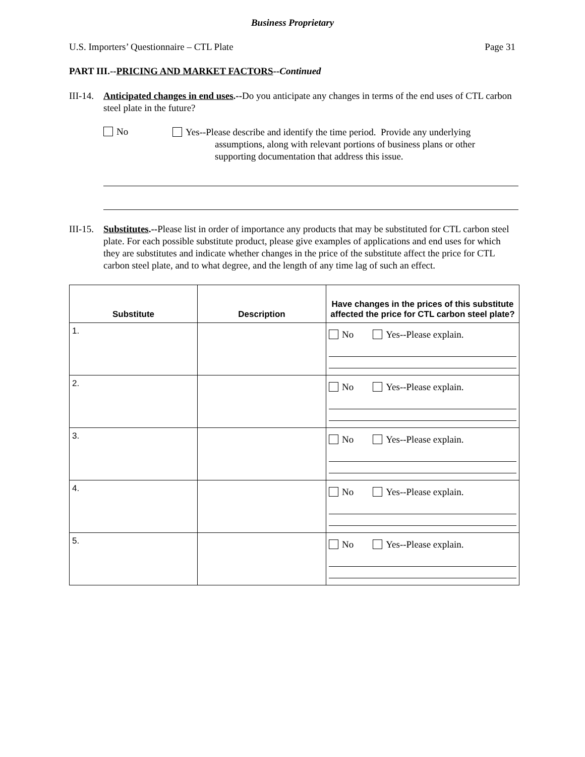Business Proprietary
U.S. Importers’ Questionnaire – CTL Plate Page 31
PART III.--PRICING AND MARKET FACTORS--Continued
III-14.
Anticipated changes in end uses.--Do you anticipate any changes in terms of the end uses of CTL carbon steel plate in the future?
No
Yes--Please describe and identify the time period. Provide any underlying
assumptions, along with relevant portions of business plans or other
supporting documentation that address this issue.
III-15.
Substitutes.--Please list in order of importance any products that may be substituted for CTL carbon steel plate. For each possible substitute product, please give examples of applications and end uses for which they are substitutes and indicate whether changes in the price of the substitute affect the price for CTL carbon steel plate, and to what degree, and the length of any time lag of such an effect.
| Substitute | Description | Have changes in the prices of this substitute affected the price for CTL carbon steel plate? |
| --- | --- | --- |
| 1. | | No Yes--Please explain. |
| 2. | | No Yes--Please explain. |
| 3. | | No Yes--Please explain. |
| 4. | | No Yes--Please explain. |
| 5. | | No Yes--Please explain. |